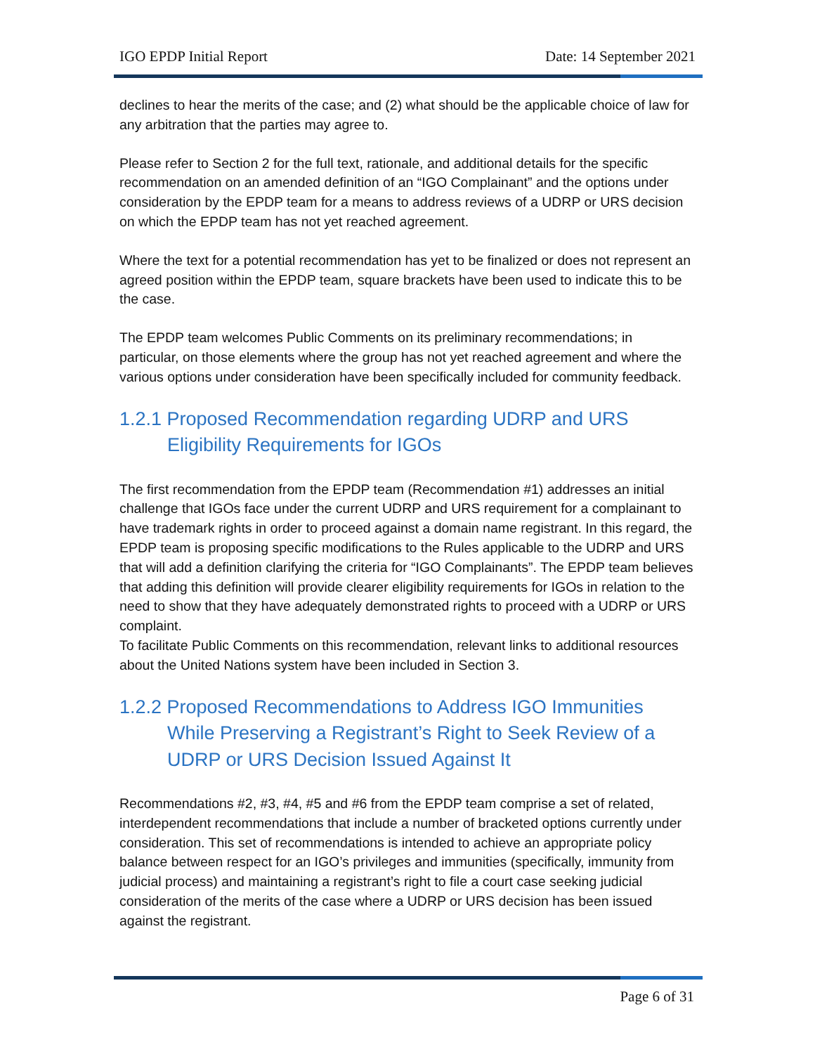IGO EPDP Initial Report Date: 14 September 2021
declines to hear the merits of the case; and (2) what should be the applicable choice of law for any arbitration that the parties may agree to.
Please refer to Section 2 for the full text, rationale, and additional details for the specific recommendation on an amended definition of an “IGO Complainant” and the options under consideration by the EPDP team for a means to address reviews of a UDRP or URS decision on which the EPDP team has not yet reached agreement.
Where the text for a potential recommendation has yet to be finalized or does not represent an agreed position within the EPDP team, square brackets have been used to indicate this to be the case.
The EPDP team welcomes Public Comments on its preliminary recommendations; in particular, on those elements where the group has not yet reached agreement and where the various options under consideration have been specifically included for community feedback.
1.2.1 Proposed Recommendation regarding UDRP and URS Eligibility Requirements for IGOs
The first recommendation from the EPDP team (Recommendation #1) addresses an initial challenge that IGOs face under the current UDRP and URS requirement for a complainant to have trademark rights in order to proceed against a domain name registrant. In this regard, the EPDP team is proposing specific modifications to the Rules applicable to the UDRP and URS that will add a definition clarifying the criteria for “IGO Complainants”. The EPDP team believes that adding this definition will provide clearer eligibility requirements for IGOs in relation to the need to show that they have adequately demonstrated rights to proceed with a UDRP or URS complaint.
To facilitate Public Comments on this recommendation, relevant links to additional resources about the United Nations system have been included in Section 3.
1.2.2 Proposed Recommendations to Address IGO Immunities While Preserving a Registrant’s Right to Seek Review of a UDRP or URS Decision Issued Against It
Recommendations #2, #3, #4, #5 and #6 from the EPDP team comprise a set of related, interdependent recommendations that include a number of bracketed options currently under consideration. This set of recommendations is intended to achieve an appropriate policy balance between respect for an IGO’s privileges and immunities (specifically, immunity from judicial process) and maintaining a registrant’s right to file a court case seeking judicial consideration of the merits of the case where a UDRP or URS decision has been issued against the registrant.
Page 6 of 31